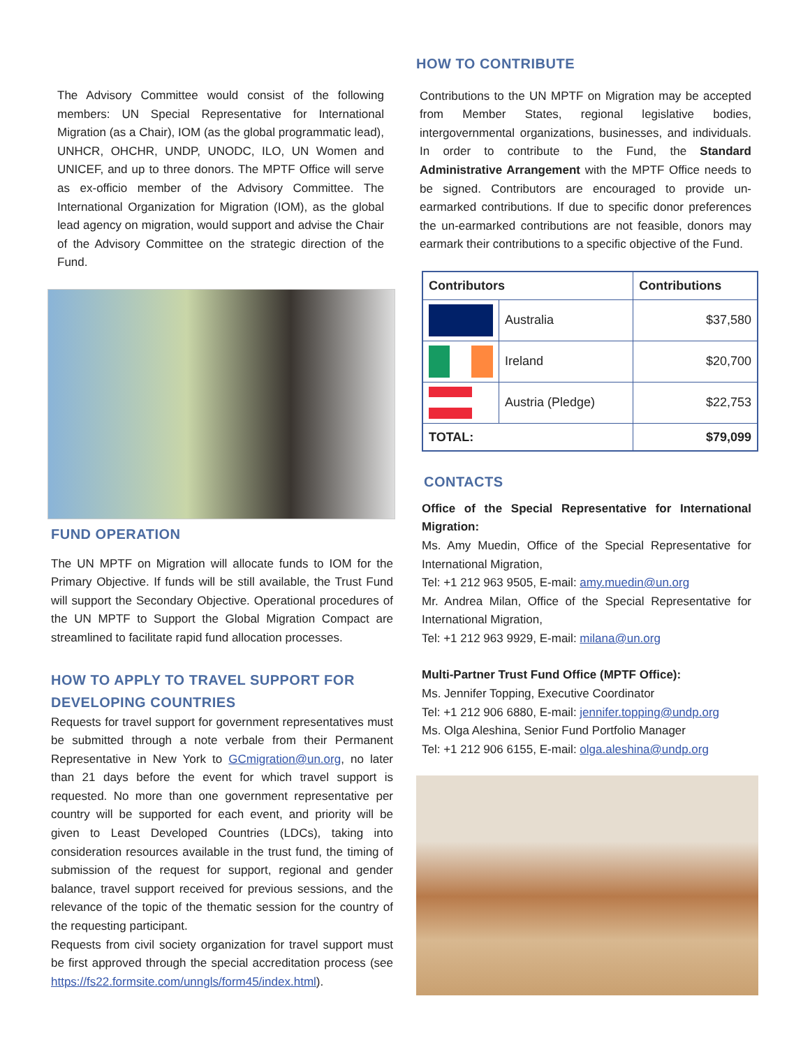The Advisory Committee would consist of the following members: UN Special Representative for International Migration (as a Chair), IOM (as the global programmatic lead), UNHCR, OHCHR, UNDP, UNODC, ILO, UN Women and UNICEF, and up to three donors. The MPTF Office will serve as ex-officio member of the Advisory Committee. The International Organization for Migration (IOM), as the global lead agency on migration, would support and advise the Chair of the Advisory Committee on the strategic direction of the Fund.
FUND OPERATION
The UN MPTF on Migration will allocate funds to IOM for the Primary Objective. If funds will be still available, the Trust Fund will support the Secondary Objective. Operational procedures of the UN MPTF to Support the Global Migration Compact are streamlined to facilitate rapid fund allocation processes.
HOW TO APPLY TO TRAVEL SUPPORT FOR DEVELOPING COUNTRIES
Requests for travel support for government representatives must be submitted through a note verbale from their Permanent Representative in New York to GCmigration@un.org, no later than 21 days before the event for which travel support is requested. No more than one government representative per country will be supported for each event, and priority will be given to Least Developed Countries (LDCs), taking into consideration resources available in the trust fund, the timing of submission of the request for support, regional and gender balance, travel support received for previous sessions, and the relevance of the topic of the thematic session for the country of the requesting participant.
Requests from civil society organization for travel support must be first approved through the special accreditation process (see https://fs22.formsite.com/unngls/form45/index.html).
HOW TO CONTRIBUTE
Contributions to the UN MPTF on Migration may be accepted from Member States, regional legislative bodies, intergovernmental organizations, businesses, and individuals. In order to contribute to the Fund, the Standard Administrative Arrangement with the MPTF Office needs to be signed. Contributors are encouraged to provide un-earmarked contributions. If due to specific donor preferences the un-earmarked contributions are not feasible, donors may earmark their contributions to a specific objective of the Fund.
| Contributors | | Contributions |
| --- | --- | --- |
| | Australia | $37,580 |
| | Ireland | $20,700 |
| | Austria (Pledge) | $22,753 |
| TOTAL: | | $79,099 |
CONTACTS
Office of the Special Representative for International Migration:
Ms. Amy Muedin, Office of the Special Representative for International Migration,
Tel: +1 212 963 9505, E-mail: amy.muedin@un.org
Mr. Andrea Milan, Office of the Special Representative for International Migration,
Tel: +1 212 963 9929, E-mail: milana@un.org
Multi-Partner Trust Fund Office (MPTF Office):
Ms. Jennifer Topping, Executive Coordinator
Tel: +1 212 906 6880, E-mail: jennifer.topping@undp.org
Ms. Olga Aleshina, Senior Fund Portfolio Manager
Tel: +1 212 906 6155, E-mail: olga.aleshina@undp.org